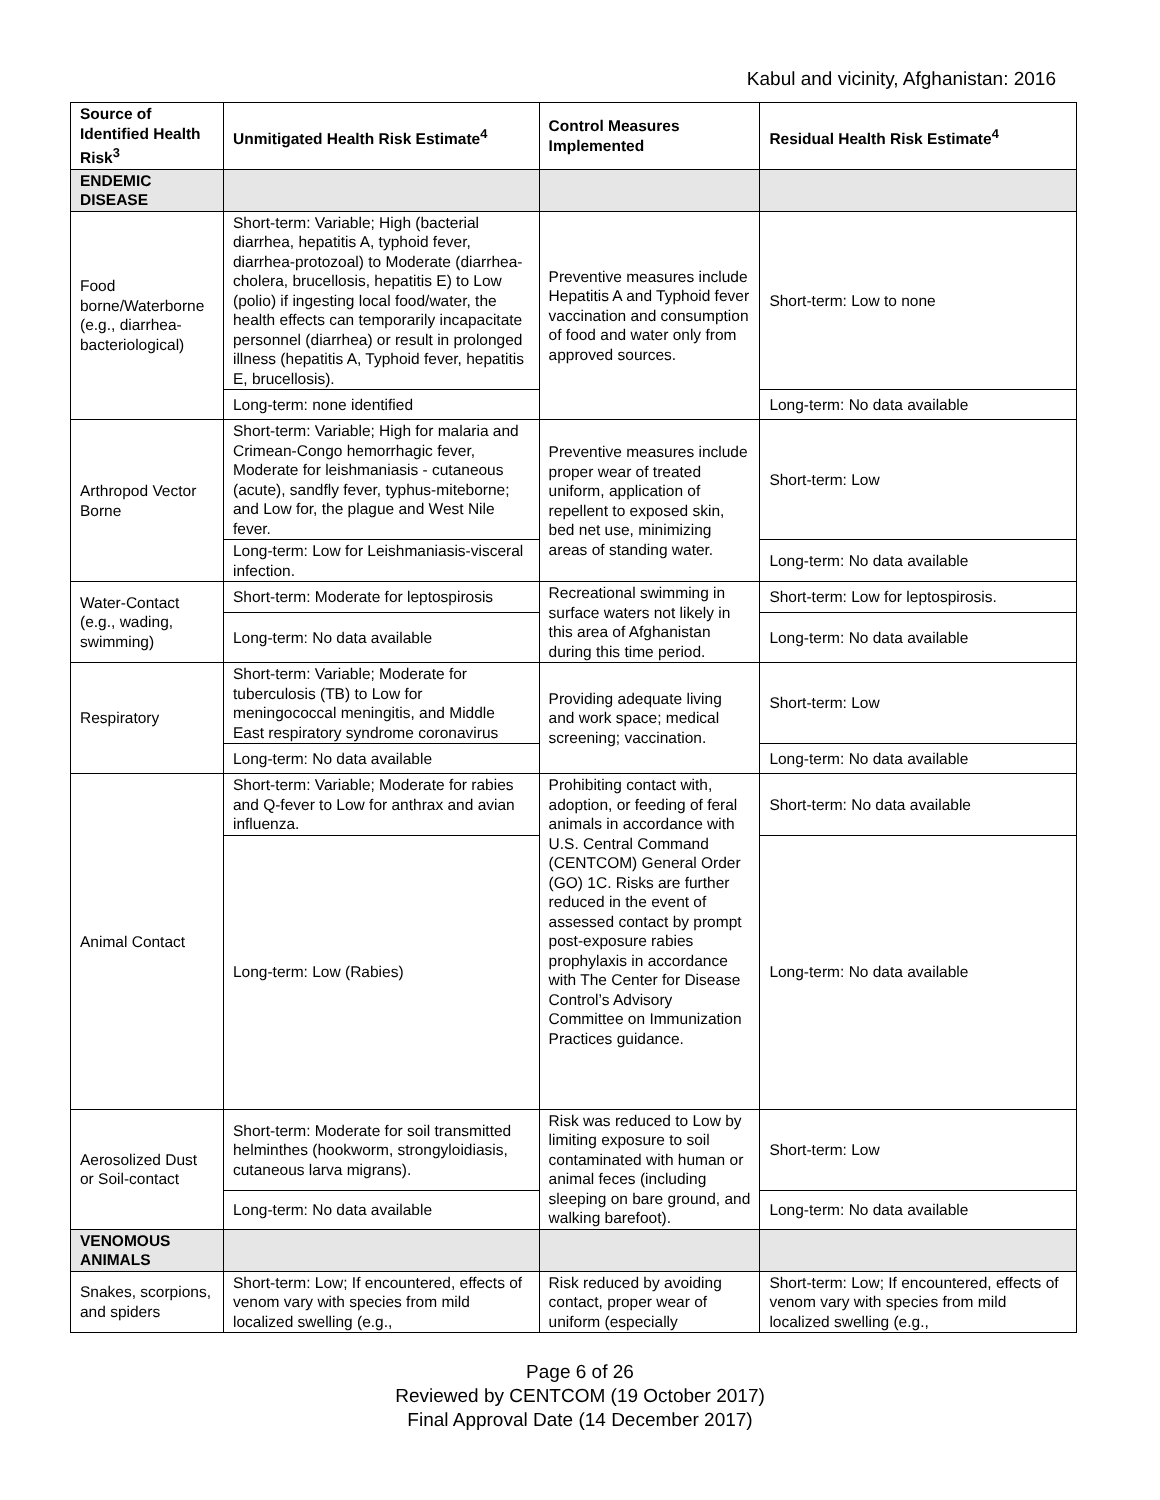Kabul and vicinity, Afghanistan: 2016
| Source of Identified Health Risk<sup>3</sup> | Unmitigated Health Risk Estimate<sup>4</sup> | Control Measures Implemented | Residual Health Risk Estimate<sup>4</sup> |
| --- | --- | --- | --- |
| ENDEMIC DISEASE | | | |
| Food borne/Waterborne (e.g., diarrhea-bacteriological) | Short-term: Variable; High (bacterial diarrhea, hepatitis A, typhoid fever, diarrhea-protozoal) to Moderate (diarrhea-cholera, brucellosis, hepatitis E) to Low (polio) if ingesting local food/water, the health effects can temporarily incapacitate personnel (diarrhea) or result in prolonged illness (hepatitis A, Typhoid fever, hepatitis E, brucellosis). | Preventive measures include Hepatitis A and Typhoid fever vaccination and consumption of food and water only from approved sources. | Short-term: Low to none |
| | Long-term: none identified | | Long-term: No data available |
| Arthropod Vector Borne | Short-term: Variable; High for malaria and Crimean-Congo hemorrhagic fever, Moderate for leishmaniasis - cutaneous (acute), sandfly fever, typhus-miteborne; and Low for, the plague and West Nile fever. | Preventive measures include proper wear of treated uniform, application of repellent to exposed skin, bed net use, minimizing areas of standing water. | Short-term: Low |
| | Long-term: Low for Leishmaniasis-visceral infection. | | Long-term: No data available |
| Water-Contact (e.g., wading, swimming) | Short-term: Moderate for leptospirosis | Recreational swimming in surface waters not likely in this area of Afghanistan during this time period. | Short-term: Low for leptospirosis. |
| | Long-term: No data available | | Long-term: No data available |
| Respiratory | Short-term: Variable; Moderate for tuberculosis (TB) to Low for meningococcal meningitis, and Middle East respiratory syndrome coronavirus | Providing adequate living and work space; medical screening; vaccination. | Short-term: Low |
| | Long-term: No data available | | Long-term: No data available |
| Animal Contact | Short-term: Variable; Moderate for rabies and Q-fever to Low for anthrax and avian influenza. | Prohibiting contact with, adoption, or feeding of feral animals in accordance with U.S. Central Command (CENTCOM) General Order (GO) 1C. Risks are further reduced in the event of assessed contact by prompt post-exposure rabies prophylaxis in accordance with The Center for Disease Control’s Advisory Committee on Immunization Practices guidance. | Short-term: No data available |
| | Long-term: Low (Rabies) | | Long-term: No data available |
| Aerosolized Dust or Soil-contact | Short-term: Moderate for soil transmitted helminthes (hookworm, strongyloidiasis, cutaneous larva migrans). | Risk was reduced to Low by limiting exposure to soil contaminated with human or animal feces (including sleeping on bare ground, and walking barefoot). | Short-term: Low |
| | Long-term: No data available | | Long-term: No data available |
| VENOMOUS ANIMALS | | | |
| Snakes, scorpions, and spiders | Short-term: Low; If encountered, effects of venom vary with species from mild localized swelling (e.g., | Risk reduced by avoiding contact, proper wear of uniform (especially | Short-term: Low; If encountered, effects of venom vary with species from mild localized swelling (e.g., |
Page 6 of 26
Reviewed by CENTCOM (19 October 2017)
Final Approval Date (14 December 2017)